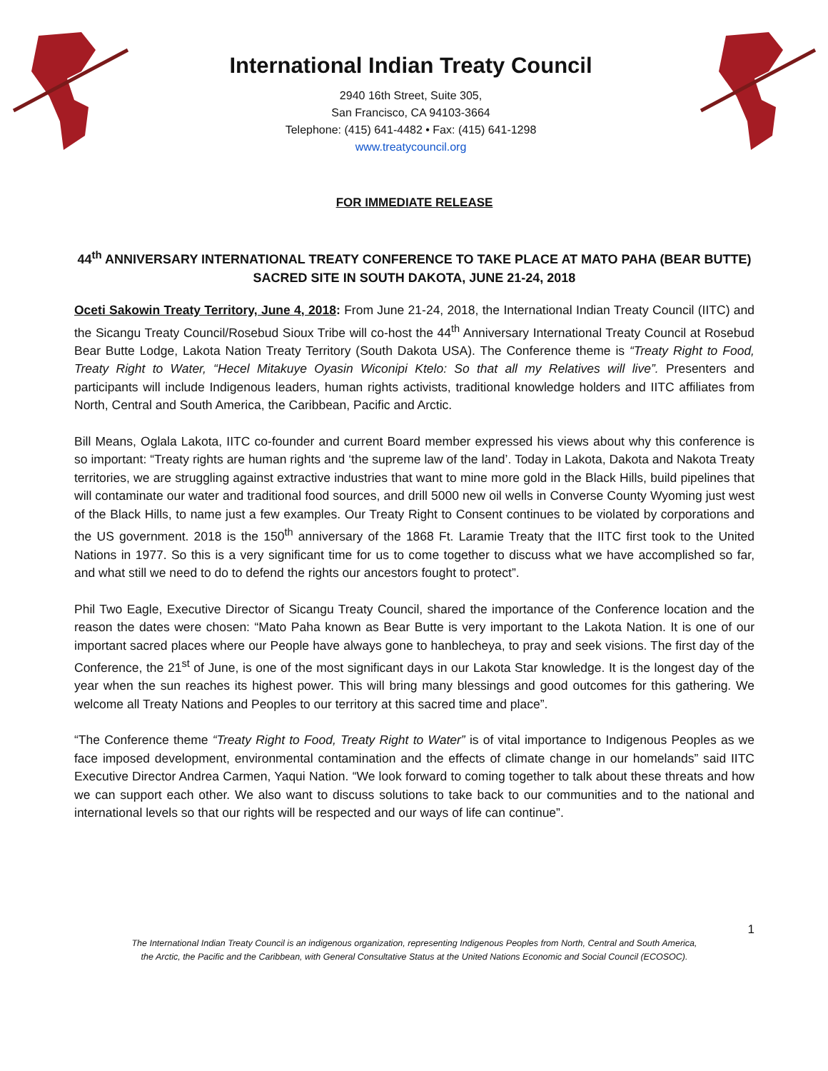International Indian Treaty Council
2940 16th Street, Suite 305,
San Francisco, CA 94103-3664
Telephone: (415) 641-4482 • Fax: (415) 641-1298
www.treatycouncil.org
FOR IMMEDIATE RELEASE
44<sup>th</sup> ANNIVERSARY INTERNATIONAL TREATY CONFERENCE TO TAKE PLACE AT MATO PAHA (BEAR BUTTE) SACRED SITE IN SOUTH DAKOTA, JUNE 21-24, 2018
Oceti Sakowin Treaty Territory, June 4, 2018: From June 21-24, 2018, the International Indian Treaty Council (IITC) and the Sicangu Treaty Council/Rosebud Sioux Tribe will co-host the 44<sup>th</sup> Anniversary International Treaty Council at Rosebud Bear Butte Lodge, Lakota Nation Treaty Territory (South Dakota USA). The Conference theme is “Treaty Right to Food, Treaty Right to Water, “Hecel Mitakuye Oyasin Wiconipi Ktelo: So that all my Relatives will live”. Presenters and participants will include Indigenous leaders, human rights activists, traditional knowledge holders and IITC affiliates from North, Central and South America, the Caribbean, Pacific and Arctic.
Bill Means, Oglala Lakota, IITC co-founder and current Board member expressed his views about why this conference is so important: “Treaty rights are human rights and ‘the supreme law of the land’. Today in Lakota, Dakota and Nakota Treaty territories, we are struggling against extractive industries that want to mine more gold in the Black Hills, build pipelines that will contaminate our water and traditional food sources, and drill 5000 new oil wells in Converse County Wyoming just west of the Black Hills, to name just a few examples. Our Treaty Right to Consent continues to be violated by corporations and the US government. 2018 is the 150<sup>th</sup> anniversary of the 1868 Ft. Laramie Treaty that the IITC first took to the United Nations in 1977. So this is a very significant time for us to come together to discuss what we have accomplished so far, and what still we need to do to defend the rights our ancestors fought to protect”.
Phil Two Eagle, Executive Director of Sicangu Treaty Council, shared the importance of the Conference location and the reason the dates were chosen: “Mato Paha known as Bear Butte is very important to the Lakota Nation. It is one of our important sacred places where our People have always gone to hanblecheya, to pray and seek visions. The first day of the Conference, the 21<sup>st</sup> of June, is one of the most significant days in our Lakota Star knowledge. It is the longest day of the year when the sun reaches its highest power. This will bring many blessings and good outcomes for this gathering. We welcome all Treaty Nations and Peoples to our territory at this sacred time and place”.
“The Conference theme “Treaty Right to Food, Treaty Right to Water” is of vital importance to Indigenous Peoples as we face imposed development, environmental contamination and the effects of climate change in our homelands” said IITC Executive Director Andrea Carmen, Yaqui Nation. “We look forward to coming together to talk about these threats and how we can support each other. We also want to discuss solutions to take back to our communities and to the national and international levels so that our rights will be respected and our ways of life can continue”.
1
The International Indian Treaty Council is an indigenous organization, representing Indigenous Peoples from North, Central and South America,
the Arctic, the Pacific and the Caribbean, with General Consultative Status at the United Nations Economic and Social Council (ECOSOC).